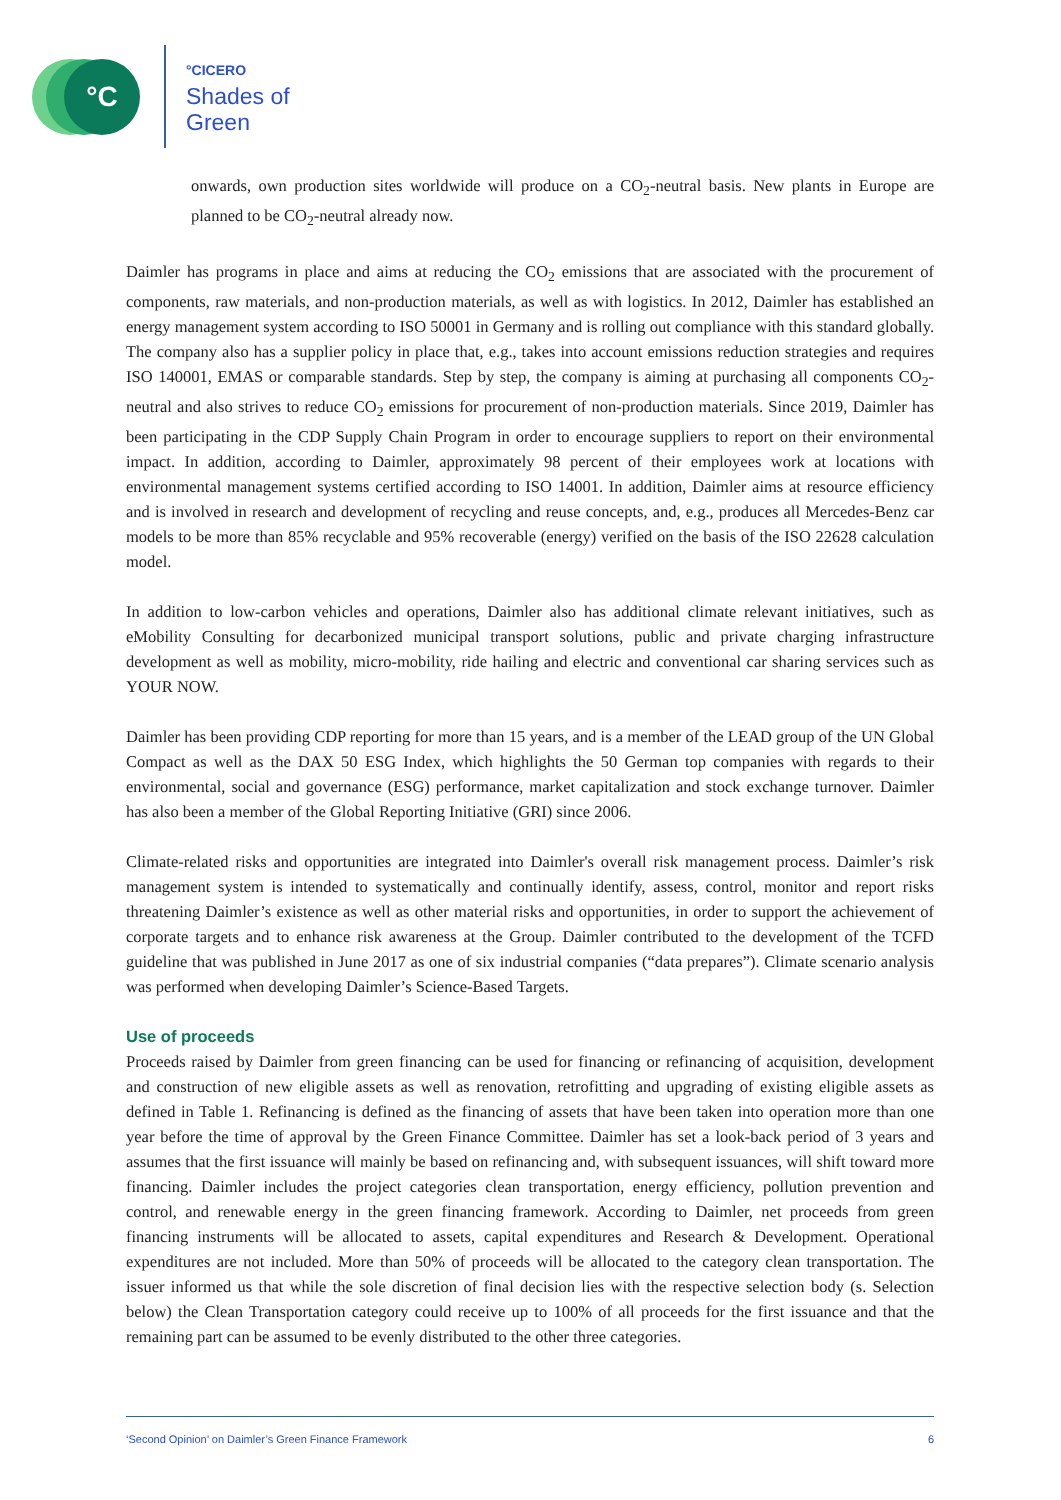°C
°CICERO
Shades of
Green
onwards, own production sites worldwide will produce on a CO<sub>2</sub>-neutral basis. New plants in Europe are planned to be CO<sub>2</sub>-neutral already now.
Daimler has programs in place and aims at reducing the CO<sub>2</sub> emissions that are associated with the procurement of components, raw materials, and non-production materials, as well as with logistics. In 2012, Daimler has established an energy management system according to ISO 50001 in Germany and is rolling out compliance with this standard globally. The company also has a supplier policy in place that, e.g., takes into account emissions reduction strategies and requires ISO 140001, EMAS or comparable standards. Step by step, the company is aiming at purchasing all components CO<sub>2</sub>-neutral and also strives to reduce CO<sub>2</sub> emissions for procurement of non-production materials. Since 2019, Daimler has been participating in the CDP Supply Chain Program in order to encourage suppliers to report on their environmental impact. In addition, according to Daimler, approximately 98 percent of their employees work at locations with environmental management systems certified according to ISO 14001. In addition, Daimler aims at resource efficiency and is involved in research and development of recycling and reuse concepts, and, e.g., produces all Mercedes-Benz car models to be more than 85% recyclable and 95% recoverable (energy) verified on the basis of the ISO 22628 calculation model.
In addition to low-carbon vehicles and operations, Daimler also has additional climate relevant initiatives, such as eMobility Consulting for decarbonized municipal transport solutions, public and private charging infrastructure development as well as mobility, micro-mobility, ride hailing and electric and conventional car sharing services such as YOUR NOW.
Daimler has been providing CDP reporting for more than 15 years, and is a member of the LEAD group of the UN Global Compact as well as the DAX 50 ESG Index, which highlights the 50 German top companies with regards to their environmental, social and governance (ESG) performance, market capitalization and stock exchange turnover. Daimler has also been a member of the Global Reporting Initiative (GRI) since 2006.
Climate-related risks and opportunities are integrated into Daimler's overall risk management process. Daimler’s risk management system is intended to systematically and continually identify, assess, control, monitor and report risks threatening Daimler’s existence as well as other material risks and opportunities, in order to support the achievement of corporate targets and to enhance risk awareness at the Group. Daimler contributed to the development of the TCFD guideline that was published in June 2017 as one of six industrial companies (“data prepares”). Climate scenario analysis was performed when developing Daimler’s Science-Based Targets.
Use of proceeds
Proceeds raised by Daimler from green financing can be used for financing or refinancing of acquisition, development and construction of new eligible assets as well as renovation, retrofitting and upgrading of existing eligible assets as defined in Table 1. Refinancing is defined as the financing of assets that have been taken into operation more than one year before the time of approval by the Green Finance Committee. Daimler has set a look-back period of 3 years and assumes that the first issuance will mainly be based on refinancing and, with subsequent issuances, will shift toward more financing. Daimler includes the project categories clean transportation, energy efficiency, pollution prevention and control, and renewable energy in the green financing framework. According to Daimler, net proceeds from green financing instruments will be allocated to assets, capital expenditures and Research & Development. Operational expenditures are not included. More than 50% of proceeds will be allocated to the category clean transportation. The issuer informed us that while the sole discretion of final decision lies with the respective selection body (s. Selection below) the Clean Transportation category could receive up to 100% of all proceeds for the first issuance and that the remaining part can be assumed to be evenly distributed to the other three categories.
‘Second Opinion’ on Daimler’s Green Finance Framework 6